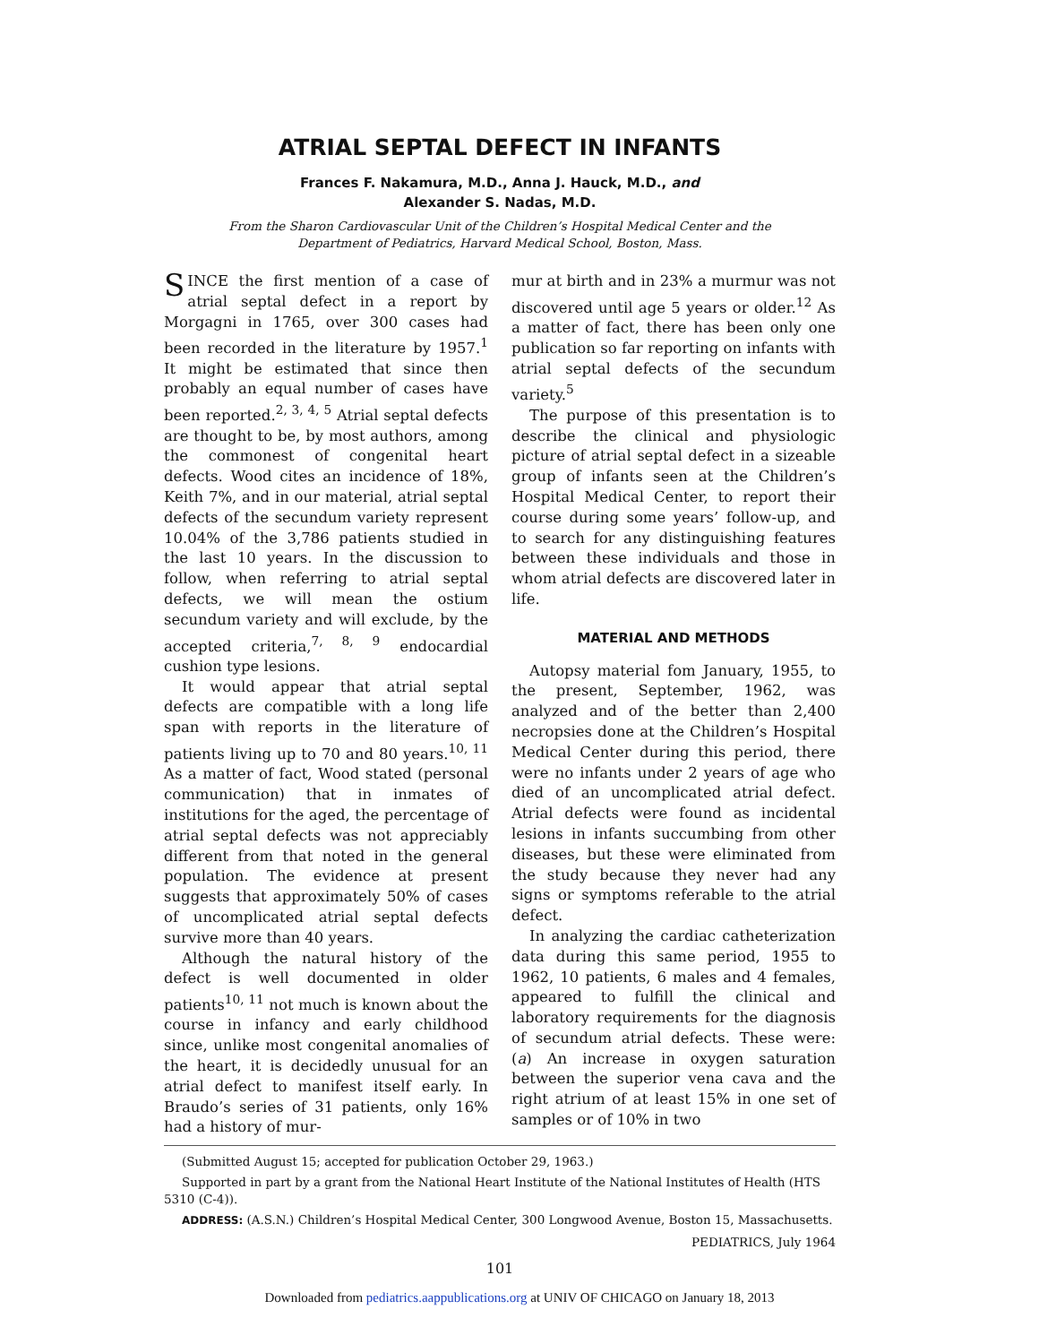ATRIAL SEPTAL DEFECT IN INFANTS
Frances F. Nakamura, M.D., Anna J. Hauck, M.D., and
Alexander S. Nadas, M.D.
From the Sharon Cardiovascular Unit of the Children’s Hospital Medical Center and the
Department of Pediatrics, Harvard Medical School, Boston, Mass.
SINCE the first mention of a case of atrial septal defect in a report by Morgagni in 1765, over 300 cases had been recorded in the literature by 1957.<sup>1</sup> It might be estimated that since then probably an equal number of cases have been reported.<sup>2, 3, 4, 5</sup> Atrial septal defects are thought to be, by most authors, among the commonest of congenital heart defects. Wood cites an incidence of 18%, Keith 7%, and in our material, atrial septal defects of the secundum variety represent 10.04% of the 3,786 patients studied in the last 10 years. In the discussion to follow, when referring to atrial septal defects, we will mean the ostium secundum variety and will exclude, by the accepted criteria,<sup>7, 8, 9</sup> endocardial cushion type lesions.
It would appear that atrial septal defects are compatible with a long life span with reports in the literature of patients living up to 70 and 80 years.<sup>10, 11</sup> As a matter of fact, Wood stated (personal communication) that in inmates of institutions for the aged, the percentage of atrial septal defects was not appreciably different from that noted in the general population. The evidence at present suggests that approximately 50% of cases of uncomplicated atrial septal defects survive more than 40 years.
Although the natural history of the defect is well documented in older patients<sup>10, 11</sup> not much is known about the course in infancy and early childhood since, unlike most congenital anomalies of the heart, it is decidedly unusual for an atrial defect to manifest itself early. In Braudo’s series of 31 patients, only 16% had a history of mur-
mur at birth and in 23% a murmur was not discovered until age 5 years or older.<sup>12</sup> As a matter of fact, there has been only one publication so far reporting on infants with atrial septal defects of the secundum variety.<sup>5</sup>
The purpose of this presentation is to describe the clinical and physiologic picture of atrial septal defect in a sizeable group of infants seen at the Children’s Hospital Medical Center, to report their course during some years’ follow-up, and to search for any distinguishing features between these individuals and those in whom atrial defects are discovered later in life.
MATERIAL AND METHODS
Autopsy material fom January, 1955, to the present, September, 1962, was analyzed and of the better than 2,400 necropsies done at the Children’s Hospital Medical Center during this period, there were no infants under 2 years of age who died of an uncomplicated atrial defect. Atrial defects were found as incidental lesions in infants succumbing from other diseases, but these were eliminated from the study because they never had any signs or symptoms referable to the atrial defect.
In analyzing the cardiac catheterization data during this same period, 1955 to 1962, 10 patients, 6 males and 4 females, appeared to fulfill the clinical and laboratory requirements for the diagnosis of secundum atrial defects. These were: (a) An increase in oxygen saturation between the superior vena cava and the right atrium of at least 15% in one set of samples or of 10% in two
(Submitted August 15; accepted for publication October 29, 1963.)
Supported in part by a grant from the National Heart Institute of the National Institutes of Health (HTS 5310 (C-4)).
ADDRESS: (A.S.N.) Children’s Hospital Medical Center, 300 Longwood Avenue, Boston 15, Massachusetts.
PEDIATRICS, July 1964
101
Downloaded from pediatrics.aappublications.org at UNIV OF CHICAGO on January 18, 2013